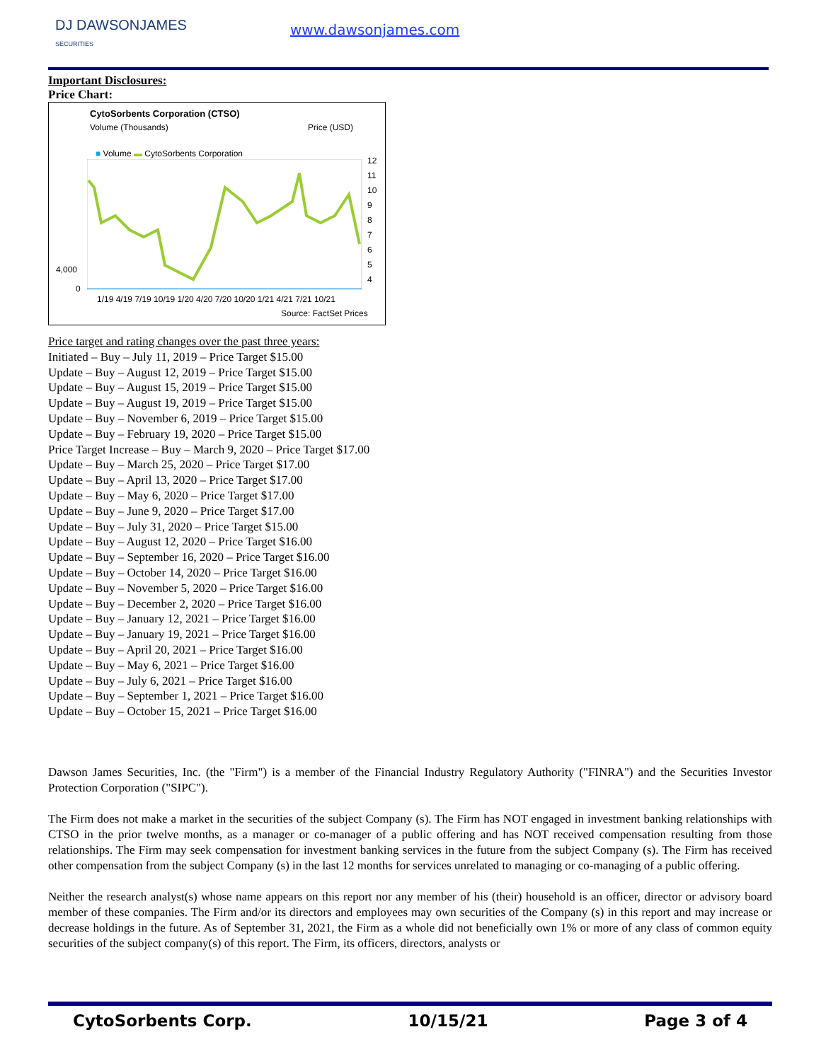DJ DAWSONJAMES
SECURITIES
www.dawsonjames.com
Important Disclosures:
Price Chart:
CytoSorbents Corporation (CTSO)
Volume (Thousands) Price (USD)
■ Volume ▬ CytoSorbents Corporation
4,000
0
12
11
10
9
8
7
6
5
4
1/19 4/19 7/19 10/19 1/20 4/20 7/20 10/20 1/21 4/21 7/21 10/21
Source: FactSet Prices
Price target and rating changes over the past three years:
Initiated – Buy – July 11, 2019 – Price Target $15.00
Update – Buy – August 12, 2019 – Price Target $15.00
Update – Buy – August 15, 2019 – Price Target $15.00
Update – Buy – August 19, 2019 – Price Target $15.00
Update – Buy – November 6, 2019 – Price Target $15.00
Update – Buy – February 19, 2020 – Price Target $15.00
Price Target Increase – Buy – March 9, 2020 – Price Target $17.00
Update – Buy – March 25, 2020 – Price Target $17.00
Update – Buy – April 13, 2020 – Price Target $17.00
Update – Buy – May 6, 2020 – Price Target $17.00
Update – Buy – June 9, 2020 – Price Target $17.00
Update – Buy – July 31, 2020 – Price Target $15.00
Update – Buy – August 12, 2020 – Price Target $16.00
Update – Buy – September 16, 2020 – Price Target $16.00
Update – Buy – October 14, 2020 – Price Target $16.00
Update – Buy – November 5, 2020 – Price Target $16.00
Update – Buy – December 2, 2020 – Price Target $16.00
Update – Buy – January 12, 2021 – Price Target $16.00
Update – Buy – January 19, 2021 – Price Target $16.00
Update – Buy – April 20, 2021 – Price Target $16.00
Update – Buy – May 6, 2021 – Price Target $16.00
Update – Buy – July 6, 2021 – Price Target $16.00
Update – Buy – September 1, 2021 – Price Target $16.00
Update – Buy – October 15, 2021 – Price Target $16.00
Dawson James Securities, Inc. (the "Firm") is a member of the Financial Industry Regulatory Authority ("FINRA") and the Securities Investor Protection Corporation ("SIPC").
The Firm does not make a market in the securities of the subject Company (s). The Firm has NOT engaged in investment banking relationships with CTSO in the prior twelve months, as a manager or co-manager of a public offering and has NOT received compensation resulting from those relationships. The Firm may seek compensation for investment banking services in the future from the subject Company (s). The Firm has received other compensation from the subject Company (s) in the last 12 months for services unrelated to managing or co-managing of a public offering.
Neither the research analyst(s) whose name appears on this report nor any member of his (their) household is an officer, director or advisory board member of these companies. The Firm and/or its directors and employees may own securities of the Company (s) in this report and may increase or decrease holdings in the future. As of September 31, 2021, the Firm as a whole did not beneficially own 1% or more of any class of common equity securities of the subject company(s) of this report. The Firm, its officers, directors, analysts or
CytoSorbents Corp. 10/15/21 Page 3 of 4